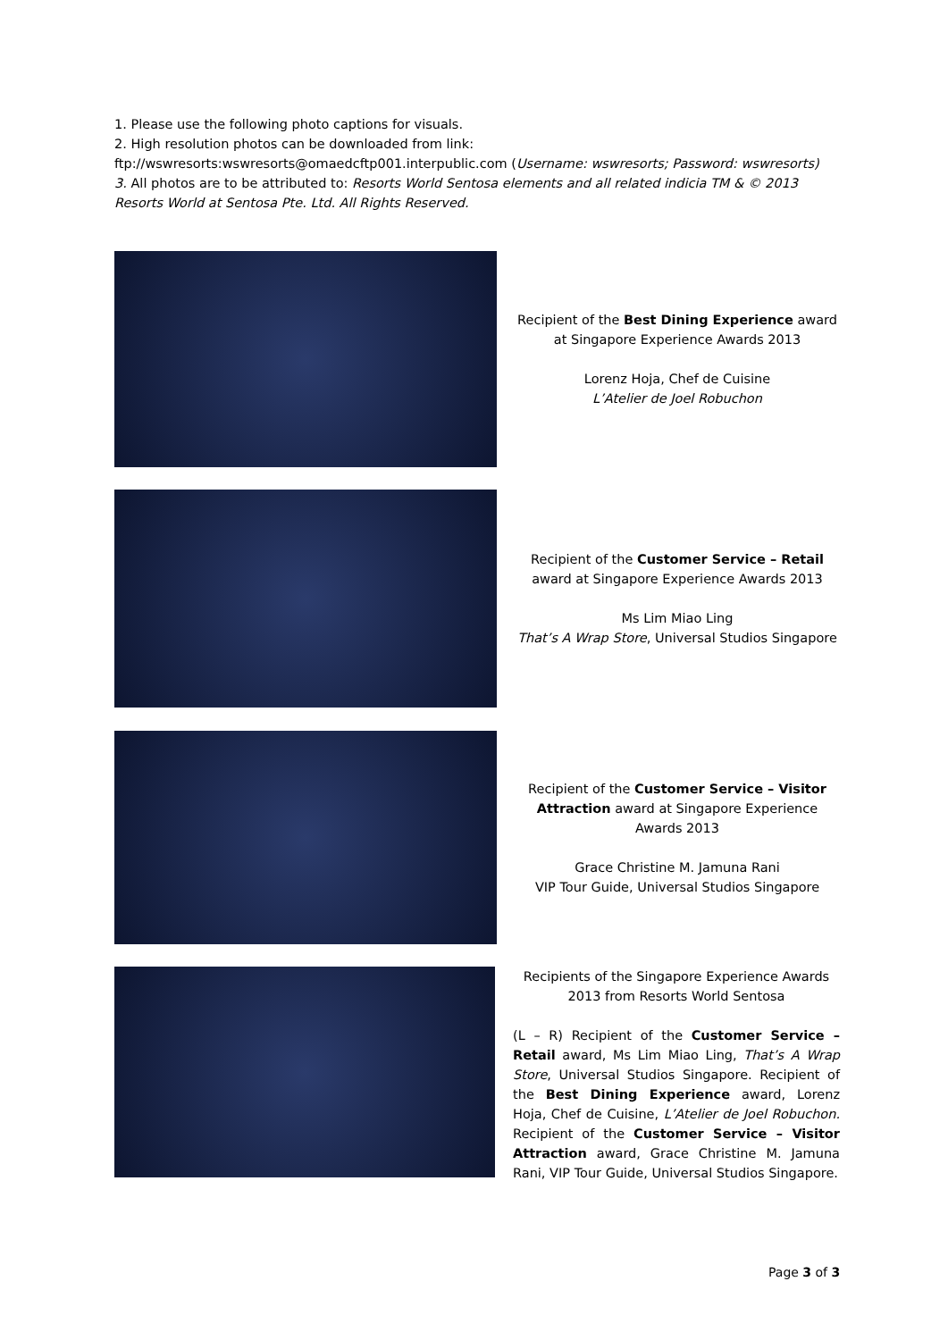1. Please use the following photo captions for visuals.
2. High resolution photos can be downloaded from link:
ftp://wswresorts:wswresorts@omaedcftp001.interpublic.com (Username: wswresorts; Password: wswresorts)
3. All photos are to be attributed to: Resorts World Sentosa elements and all related indicia TM & © 2013 Resorts World at Sentosa Pte. Ltd. All Rights Reserved.
Recipient of the Best Dining Experience award at Singapore Experience Awards 2013
Lorenz Hoja, Chef de Cuisine
L’Atelier de Joel Robuchon
Recipient of the Customer Service – Retail award at Singapore Experience Awards 2013
Ms Lim Miao Ling
That’s A Wrap Store, Universal Studios Singapore
Recipient of the Customer Service – Visitor Attraction award at Singapore Experience Awards 2013
Grace Christine M. Jamuna Rani
VIP Tour Guide, Universal Studios Singapore
Recipients of the Singapore Experience Awards 2013 from Resorts World Sentosa
(L – R) Recipient of the Customer Service – Retail award, Ms Lim Miao Ling, That’s A Wrap Store, Universal Studios Singapore. Recipient of the Best Dining Experience award, Lorenz Hoja, Chef de Cuisine, L’Atelier de Joel Robuchon. Recipient of the Customer Service – Visitor Attraction award, Grace Christine M. Jamuna Rani, VIP Tour Guide, Universal Studios Singapore.
Page 3 of 3